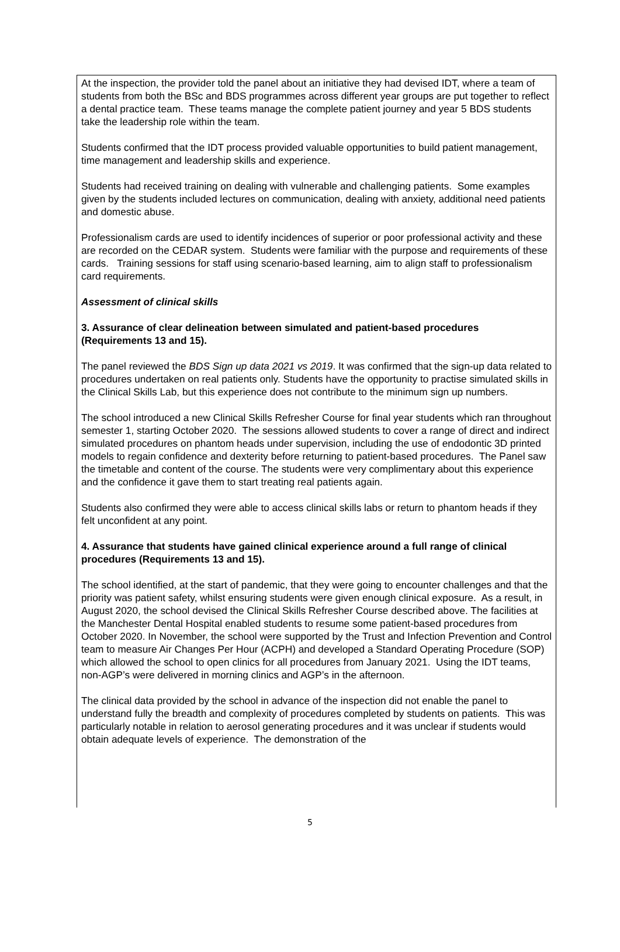At the inspection, the provider told the panel about an initiative they had devised IDT, where a team of students from both the BSc and BDS programmes across different year groups are put together to reflect a dental practice team. These teams manage the complete patient journey and year 5 BDS students take the leadership role within the team.
Students confirmed that the IDT process provided valuable opportunities to build patient management, time management and leadership skills and experience.
Students had received training on dealing with vulnerable and challenging patients. Some examples given by the students included lectures on communication, dealing with anxiety, additional need patients and domestic abuse.
Professionalism cards are used to identify incidences of superior or poor professional activity and these are recorded on the CEDAR system. Students were familiar with the purpose and requirements of these cards. Training sessions for staff using scenario-based learning, aim to align staff to professionalism card requirements.
Assessment of clinical skills
3. Assurance of clear delineation between simulated and patient-based procedures (Requirements 13 and 15).
The panel reviewed the BDS Sign up data 2021 vs 2019. It was confirmed that the sign-up data related to procedures undertaken on real patients only. Students have the opportunity to practise simulated skills in the Clinical Skills Lab, but this experience does not contribute to the minimum sign up numbers.
The school introduced a new Clinical Skills Refresher Course for final year students which ran throughout semester 1, starting October 2020. The sessions allowed students to cover a range of direct and indirect simulated procedures on phantom heads under supervision, including the use of endodontic 3D printed models to regain confidence and dexterity before returning to patient-based procedures. The Panel saw the timetable and content of the course. The students were very complimentary about this experience and the confidence it gave them to start treating real patients again.
Students also confirmed they were able to access clinical skills labs or return to phantom heads if they felt unconfident at any point.
4. Assurance that students have gained clinical experience around a full range of clinical procedures (Requirements 13 and 15).
The school identified, at the start of pandemic, that they were going to encounter challenges and that the priority was patient safety, whilst ensuring students were given enough clinical exposure. As a result, in August 2020, the school devised the Clinical Skills Refresher Course described above. The facilities at the Manchester Dental Hospital enabled students to resume some patient-based procedures from October 2020. In November, the school were supported by the Trust and Infection Prevention and Control team to measure Air Changes Per Hour (ACPH) and developed a Standard Operating Procedure (SOP) which allowed the school to open clinics for all procedures from January 2021. Using the IDT teams, non-AGP’s were delivered in morning clinics and AGP’s in the afternoon.
The clinical data provided by the school in advance of the inspection did not enable the panel to understand fully the breadth and complexity of procedures completed by students on patients. This was particularly notable in relation to aerosol generating procedures and it was unclear if students would obtain adequate levels of experience. The demonstration of the
5